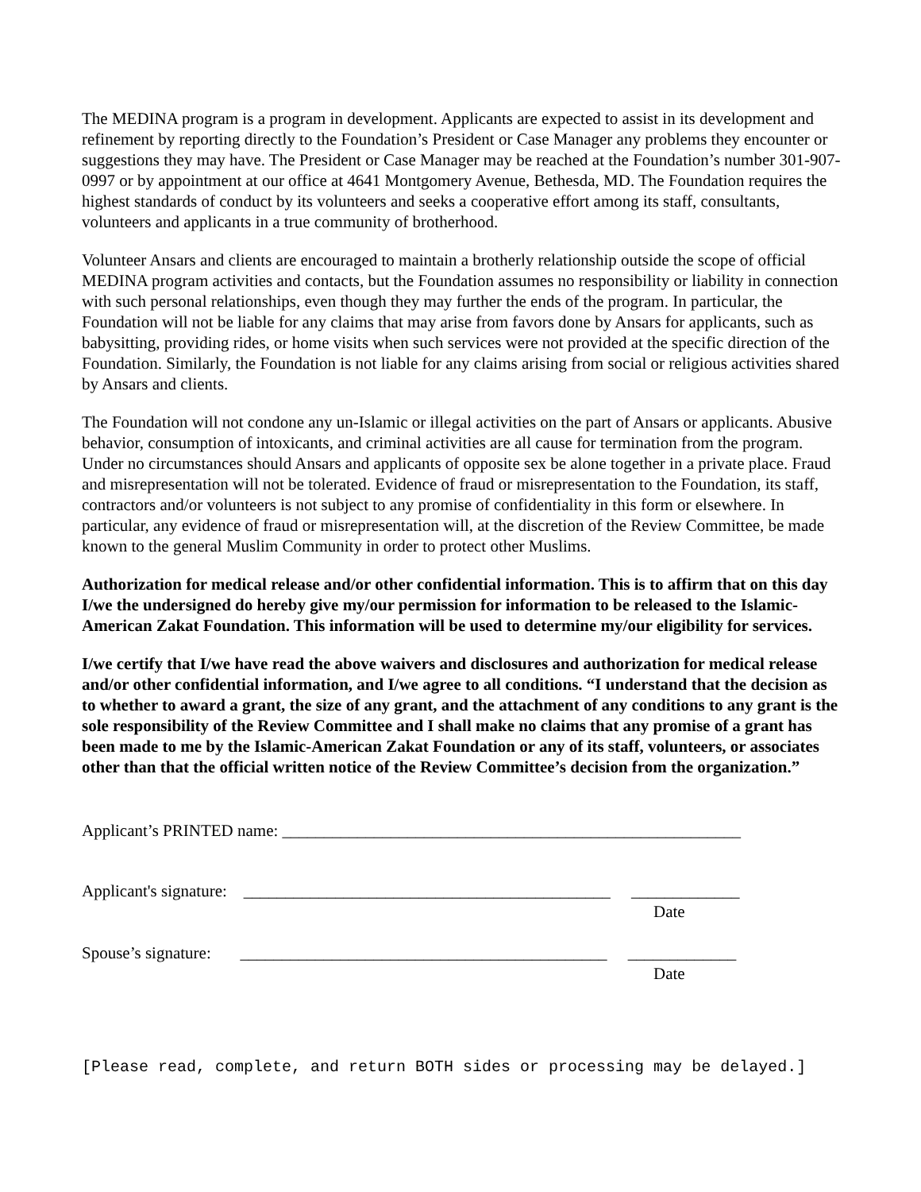The MEDINA program is a program in development. Applicants are expected to assist in its development and refinement by reporting directly to the Foundation’s President or Case Manager any problems they encounter or suggestions they may have. The President or Case Manager may be reached at the Foundation’s number 301-907-0997 or by appointment at our office at 4641 Montgomery Avenue, Bethesda, MD. The Foundation requires the highest standards of conduct by its volunteers and seeks a cooperative effort among its staff, consultants, volunteers and applicants in a true community of brotherhood.
Volunteer Ansars and clients are encouraged to maintain a brotherly relationship outside the scope of official MEDINA program activities and contacts, but the Foundation assumes no responsibility or liability in connection with such personal relationships, even though they may further the ends of the program. In particular, the Foundation will not be liable for any claims that may arise from favors done by Ansars for applicants, such as babysitting, providing rides, or home visits when such services were not provided at the specific direction of the Foundation. Similarly, the Foundation is not liable for any claims arising from social or religious activities shared by Ansars and clients.
The Foundation will not condone any un-Islamic or illegal activities on the part of Ansars or applicants. Abusive behavior, consumption of intoxicants, and criminal activities are all cause for termination from the program. Under no circumstances should Ansars and applicants of opposite sex be alone together in a private place. Fraud and misrepresentation will not be tolerated. Evidence of fraud or misrepresentation to the Foundation, its staff, contractors and/or volunteers is not subject to any promise of confidentiality in this form or elsewhere. In particular, any evidence of fraud or misrepresentation will, at the discretion of the Review Committee, be made known to the general Muslim Community in order to protect other Muslims.
Authorization for medical release and/or other confidential information. This is to affirm that on this day I/we the undersigned do hereby give my/our permission for information to be released to the Islamic-American Zakat Foundation. This information will be used to determine my/our eligibility for services.
I/we certify that I/we have read the above waivers and disclosures and authorization for medical release and/or other confidential information, and I/we agree to all conditions. “I understand that the decision as to whether to award a grant, the size of any grant, and the attachment of any conditions to any grant is the sole responsibility of the Review Committee and I shall make no claims that any promise of a grant has been made to me by the Islamic-American Zakat Foundation or any of its staff, volunteers, or associates other than that the official written notice of the Review Committee’s decision from the organization.”
Applicant’s PRINTED name: _______________________________________________________
Applicant's signature: ____________________________________________ _____________
Date
Spouse’s signature: ____________________________________________ _____________
Date
[Please read, complete, and return BOTH sides or processing may be delayed.]